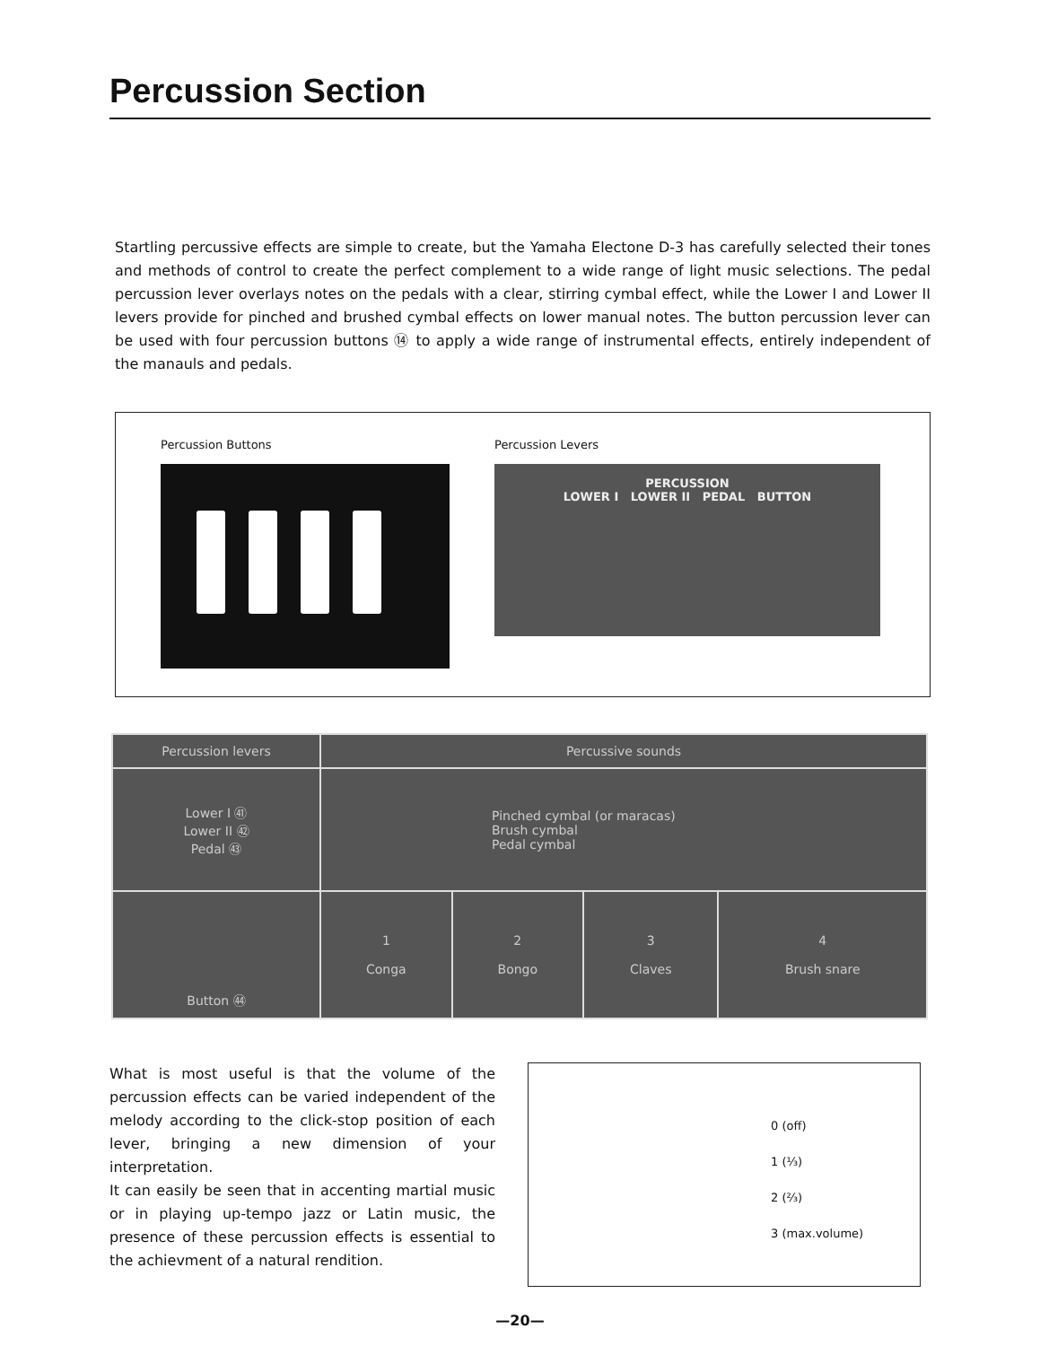Percussion Section
Startling percussive effects are simple to create, but the Yamaha Electone D-3 has carefully selected their tones and methods of control to create the perfect complement to a wide range of light music selections. The pedal percussion lever overlays notes on the pedals with a clear, stirring cymbal effect, while the Lower I and Lower II levers provide for pinched and brushed cymbal effects on lower manual notes. The button percussion lever can be used with four percussion buttons ⑭ to apply a wide range of instrumental effects, entirely independent of the manauls and pedals.
Percussion Buttons Percussion Levers
PERCUSSION
LOWER I LOWER II PEDAL BUTTON
| Percussion levers | Percussive sounds | | | |
| --- | --- | --- | --- | --- |
| Lower I ㊶ Lower II ㊷ Pedal ㊸ | Pinched cymbal (or maracas) Brush cymbal Pedal cymbal | | | |
| Button ㊹ | 1 Conga | 2 Bongo | 3 Claves | 4 Brush snare |
What is most useful is that the volume of the percussion effects can be varied independent of the melody according to the click-stop position of each lever, bringing a new dimension of your interpretation.
It can easily be seen that in accenting martial music or in playing up-tempo jazz or Latin music, the presence of these percussion effects is essential to the achievment of a natural rendition.
0 (off)
1 (⅓)
2 (⅔)
3 (max.volume)
—20—